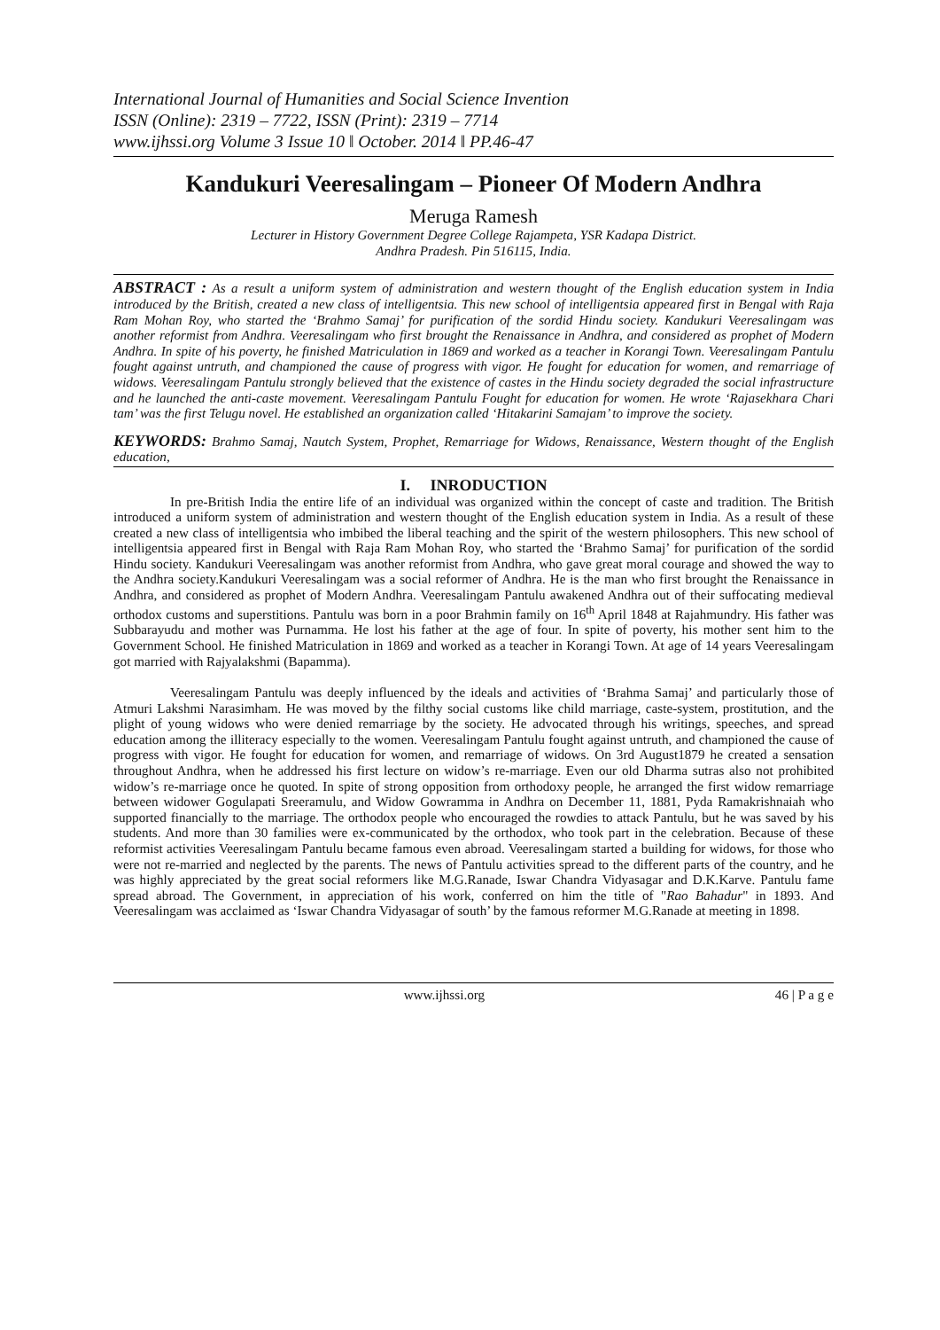International Journal of Humanities and Social Science Invention
ISSN (Online): 2319 – 7722, ISSN (Print): 2319 – 7714
www.ijhssi.org Volume 3 Issue 10 ǁ October. 2014 ǁ PP.46-47
Kandukuri Veeresalingam – Pioneer Of Modern Andhra
Meruga Ramesh
Lecturer in History Government Degree College Rajampeta, YSR Kadapa District.
Andhra Pradesh. Pin 516115, India.
ABSTRACT : As a result a uniform system of administration and western thought of the English education system in India introduced by the British, created a new class of intelligentsia. This new school of intelligentsia appeared first in Bengal with Raja Ram Mohan Roy, who started the ‘Brahmo Samaj’ for purification of the sordid Hindu society. Kandukuri Veeresalingam was another reformist from Andhra. Veeresalingam who first brought the Renaissance in Andhra, and considered as prophet of Modern Andhra. In spite of his poverty, he finished Matriculation in 1869 and worked as a teacher in Korangi Town. Veeresalingam Pantulu fought against untruth, and championed the cause of progress with vigor. He fought for education for women, and remarriage of widows. Veeresalingam Pantulu strongly believed that the existence of castes in the Hindu society degraded the social infrastructure and he launched the anti-caste movement. Veeresalingam Pantulu Fought for education for women. He wrote ‘Rajasekhara Chari tam’ was the first Telugu novel. He established an organization called ‘Hitakarini Samajam’ to improve the society.
KEYWORDS: Brahmo Samaj, Nautch System, Prophet, Remarriage for Widows, Renaissance, Western thought of the English education,
I. INRODUCTION
In pre-British India the entire life of an individual was organized within the concept of caste and tradition. The British introduced a uniform system of administration and western thought of the English education system in India. As a result of these created a new class of intelligentsia who imbibed the liberal teaching and the spirit of the western philosophers. This new school of intelligentsia appeared first in Bengal with Raja Ram Mohan Roy, who started the ‘Brahmo Samaj’ for purification of the sordid Hindu society. Kandukuri Veeresalingam was another reformist from Andhra, who gave great moral courage and showed the way to the Andhra society.Kandukuri Veeresalingam was a social reformer of Andhra. He is the man who first brought the Renaissance in Andhra, and considered as prophet of Modern Andhra. Veeresalingam Pantulu awakened Andhra out of their suffocating medieval orthodox customs and superstitions. Pantulu was born in a poor Brahmin family on 16<sup>th</sup> April 1848 at Rajahmundry. His father was Subbarayudu and mother was Purnamma. He lost his father at the age of four. In spite of poverty, his mother sent him to the Government School. He finished Matriculation in 1869 and worked as a teacher in Korangi Town. At age of 14 years Veeresalingam got married with Rajyalakshmi (Bapamma).
Veeresalingam Pantulu was deeply influenced by the ideals and activities of ‘Brahma Samaj’ and particularly those of Atmuri Lakshmi Narasimham. He was moved by the filthy social customs like child marriage, caste-system, prostitution, and the plight of young widows who were denied remarriage by the society. He advocated through his writings, speeches, and spread education among the illiteracy especially to the women. Veeresalingam Pantulu fought against untruth, and championed the cause of progress with vigor. He fought for education for women, and remarriage of widows. On 3rd August1879 he created a sensation throughout Andhra, when he addressed his first lecture on widow’s re-marriage. Even our old Dharma sutras also not prohibited widow’s re-marriage once he quoted. In spite of strong opposition from orthodoxy people, he arranged the first widow remarriage between widower Gogulapati Sreeramulu, and Widow Gowramma in Andhra on December 11, 1881, Pyda Ramakrishnaiah who supported financially to the marriage. The orthodox people who encouraged the rowdies to attack Pantulu, but he was saved by his students. And more than 30 families were ex-communicated by the orthodox, who took part in the celebration. Because of these reformist activities Veeresalingam Pantulu became famous even abroad. Veeresalingam started a building for widows, for those who were not re-married and neglected by the parents. The news of Pantulu activities spread to the different parts of the country, and he was highly appreciated by the great social reformers like M.G.Ranade, Iswar Chandra Vidyasagar and D.K.Karve. Pantulu fame spread abroad. The Government, in appreciation of his work, conferred on him the title of "Rao Bahadur" in 1893. And Veeresalingam was acclaimed as ‘Iswar Chandra Vidyasagar of south’ by the famous reformer M.G.Ranade at meeting in 1898.
www.ijhssi.org 46 | P a g e